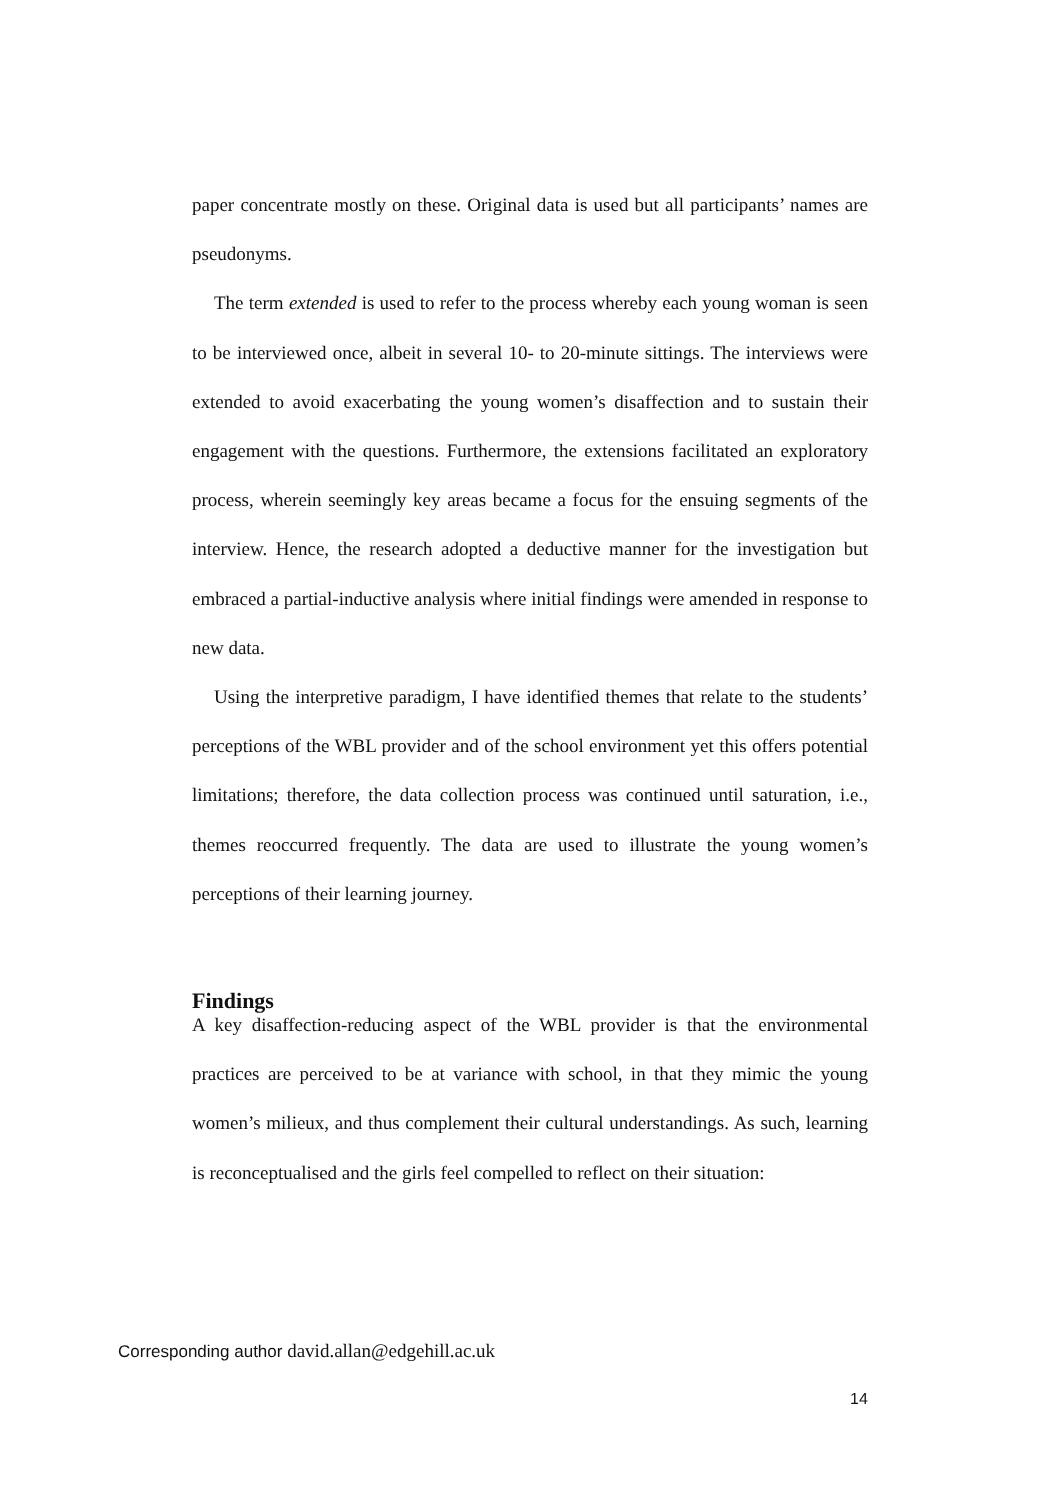paper concentrate mostly on these. Original data is used but all participants’ names are pseudonyms.
The term extended is used to refer to the process whereby each young woman is seen to be interviewed once, albeit in several 10- to 20-minute sittings. The interviews were extended to avoid exacerbating the young women’s disaffection and to sustain their engagement with the questions. Furthermore, the extensions facilitated an exploratory process, wherein seemingly key areas became a focus for the ensuing segments of the interview. Hence, the research adopted a deductive manner for the investigation but embraced a partial-inductive analysis where initial findings were amended in response to new data.
Using the interpretive paradigm, I have identified themes that relate to the students’ perceptions of the WBL provider and of the school environment yet this offers potential limitations; therefore, the data collection process was continued until saturation, i.e., themes reoccurred frequently. The data are used to illustrate the young women’s perceptions of their learning journey.
Findings
A key disaffection-reducing aspect of the WBL provider is that the environmental practices are perceived to be at variance with school, in that they mimic the young women’s milieux, and thus complement their cultural understandings. As such, learning is reconceptualised and the girls feel compelled to reflect on their situation:
Corresponding author david.allan@edgehill.ac.uk
14